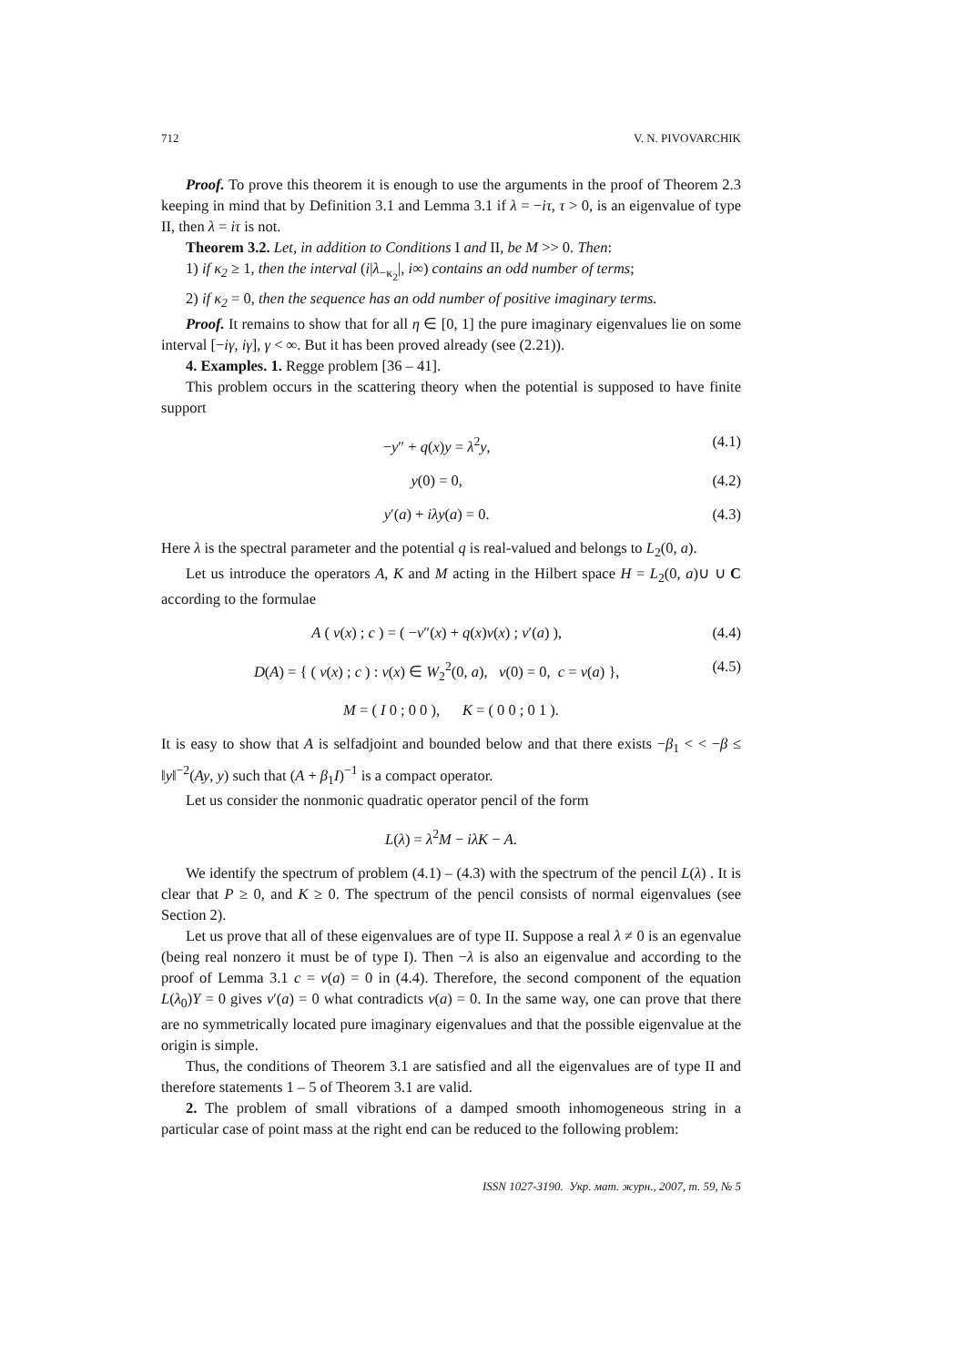712 V. N. PIVOVARCHIK
Proof. To prove this theorem it is enough to use the arguments in the proof of Theorem 2.3 keeping in mind that by Definition 3.1 and Lemma 3.1 if λ = −iτ, τ > 0, is an eigenvalue of type II, then λ = iτ is not.
Theorem 3.2. Let, in addition to Conditions I and II, be M >> 0. Then:
1) if κ<sub>2</sub> ≥ 1, then the interval (i|λ<sub>−κ<sub>2</sub></sub>|, i∞) contains an odd number of terms;
2) if κ<sub>2</sub> = 0, then the sequence has an odd number of positive imaginary terms.
Proof. It remains to show that for all η ∈ [0, 1] the pure imaginary eigenvalues lie on some interval [−iγ, iγ], γ < ∞. But it has been proved already (see (2.21)).
4. Examples. 1. Regge problem [36 – 41].
This problem occurs in the scattering theory when the potential is supposed to have finite support
−y″ + q(x)y = λ<sup>2</sup>y, (4.1)
y(0) = 0, (4.2)
y′(a) + iλy(a) = 0. (4.3)
Here λ is the spectral parameter and the potential q is real-valued and belongs to L<sub>2</sub>(0, a).
Let us introduce the operators A, K and M acting in the Hilbert space H = L<sub>2</sub>(0, a)∪ ∪ C according to the formulae
A ( v(x) ; c ) = ( −v″(x) + q(x)v(x) ; v′(a) ), (4.4)
D(A) = { ( v(x) ; c ) : v(x) ∈ W<sub>2</sub><sup>2</sup>(0, a), v(0) = 0, c = v(a) }, (4.5)
M = ( I 0 ; 0 0 ), K = ( 0 0 ; 0 1 ).
It is easy to show that A is selfadjoint and bounded below and that there exists −β<sub>1</sub> < < −β ≤ ‖y‖<sup>−2</sup>(Ay, y) such that (A + β<sub>1</sub>I)<sup>−1</sup> is a compact operator.
Let us consider the nonmonic quadratic operator pencil of the form
L(λ) = λ<sup>2</sup>M − iλK − A.
We identify the spectrum of problem (4.1) – (4.3) with the spectrum of the pencil L(λ) . It is clear that P ≥ 0, and K ≥ 0. The spectrum of the pencil consists of normal eigenvalues (see Section 2).
Let us prove that all of these eigenvalues are of type II. Suppose a real λ ≠ 0 is an egenvalue (being real nonzero it must be of type I). Then −λ is also an eigenvalue and according to the proof of Lemma 3.1 c = v(a) = 0 in (4.4). Therefore, the second component of the equation L(λ<sub>0</sub>)Y = 0 gives v′(a) = 0 what contradicts v(a) = 0. In the same way, one can prove that there are no symmetrically located pure imaginary eigenvalues and that the possible eigenvalue at the origin is simple.
Thus, the conditions of Theorem 3.1 are satisfied and all the eigenvalues are of type II and therefore statements 1 – 5 of Theorem 3.1 are valid.
2. The problem of small vibrations of a damped smooth inhomogeneous string in a particular case of point mass at the right end can be reduced to the following problem:
ISSN 1027-3190. Укр. мат. журн., 2007, т. 59, № 5